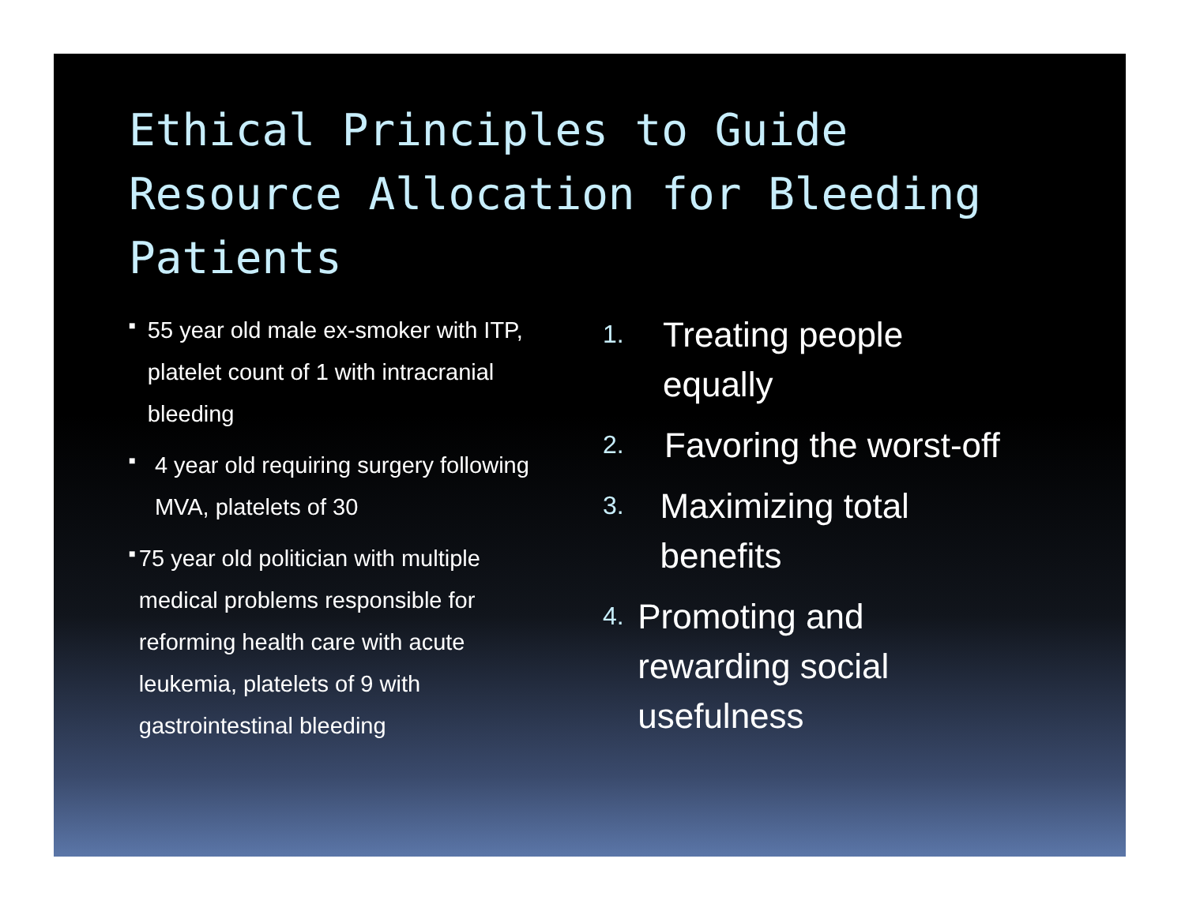Ethical Principles to Guide Resource Allocation for Bleeding Patients
■ 55 year old male ex-smoker with ITP, platelet count of 1 with intracranial bleeding
■ 4 year old requiring surgery following MVA, platelets of 30
■ 75 year old politician with multiple medical problems responsible for reforming health care with acute leukemia, platelets of 9 with gastrointestinal bleeding
1. Treating people equally
2. Favoring the worst-off
3. Maximizing total benefits
4. Promoting and rewarding social usefulness